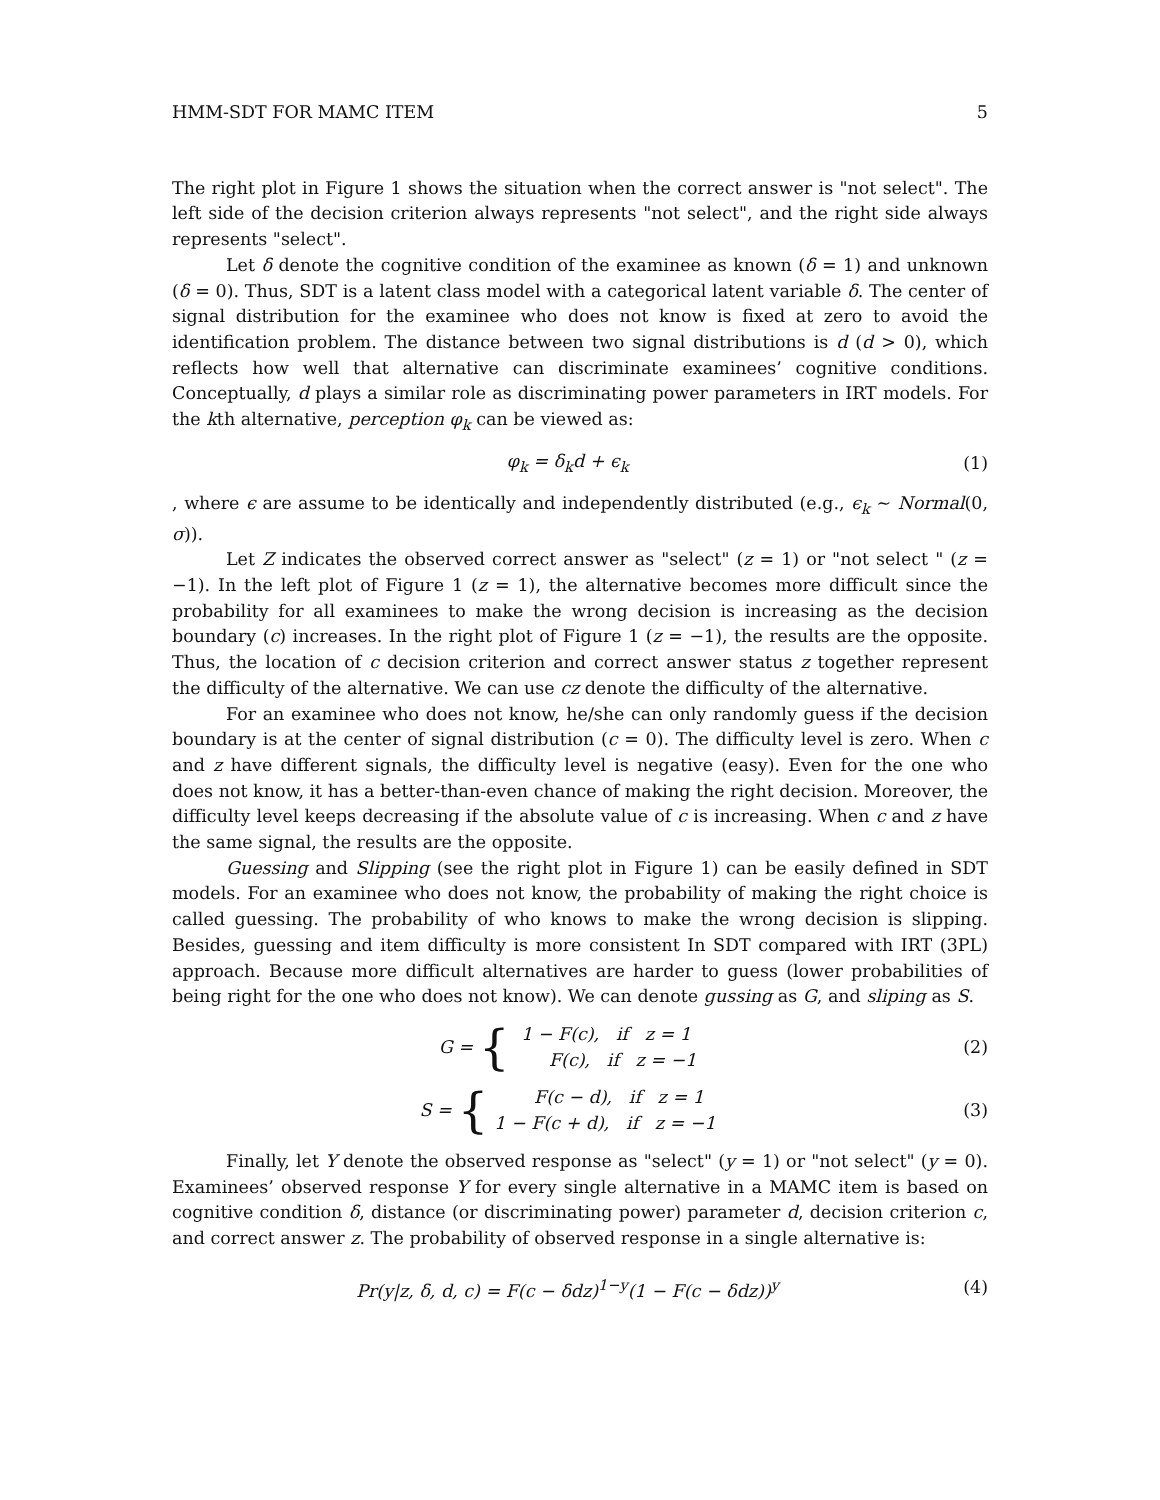HMM-SDT FOR MAMC ITEM 5
The right plot in Figure 1 shows the situation when the correct answer is "not select". The left side of the decision criterion always represents "not select", and the right side always represents "select".
Let δ denote the cognitive condition of the examinee as known (δ = 1) and unknown (δ = 0). Thus, SDT is a latent class model with a categorical latent variable δ. The center of signal distribution for the examinee who does not know is fixed at zero to avoid the identification problem. The distance between two signal distributions is d (d > 0), which reflects how well that alternative can discriminate examinees’ cognitive conditions. Conceptually, d plays a similar role as discriminating power parameters in IRT models. For the kth alternative, perception φ<sub>k</sub> can be viewed as:
φ<sub>k</sub> = δ<sub>k</sub>d + ϵ<sub>k</sub> (1)
, where ϵ are assume to be identically and independently distributed (e.g., ϵ<sub>k</sub> ∼ Normal(0, σ)).
Let Z indicates the observed correct answer as "select" (z = 1) or "not select " (z = −1). In the left plot of Figure 1 (z = 1), the alternative becomes more difficult since the probability for all examinees to make the wrong decision is increasing as the decision boundary (c) increases. In the right plot of Figure 1 (z = −1), the results are the opposite. Thus, the location of c decision criterion and correct answer status z together represent the difficulty of the alternative. We can use cz denote the difficulty of the alternative.
For an examinee who does not know, he/she can only randomly guess if the decision boundary is at the center of signal distribution (c = 0). The difficulty level is zero. When c and z have different signals, the difficulty level is negative (easy). Even for the one who does not know, it has a better-than-even chance of making the right decision. Moreover, the difficulty level keeps decreasing if the absolute value of c is increasing. When c and z have the same signal, the results are the opposite.
Guessing and Slipping (see the right plot in Figure 1) can be easily defined in SDT models. For an examinee who does not know, the probability of making the right choice is called guessing. The probability of who knows to make the wrong decision is slipping. Besides, guessing and item difficulty is more consistent In SDT compared with IRT (3PL) approach. Because more difficult alternatives are harder to guess (lower probabilities of being right for the one who does not know). We can denote gussing as G, and sliping as S.
G = {
1 − F(c), if z = 1
F(c), if z = −1
(2)
S = {
F(c − d), if z = 1
1 − F(c + d), if z = −1
(3)
Finally, let Y denote the observed response as "select" (y = 1) or "not select" (y = 0). Examinees’ observed response Y for every single alternative in a MAMC item is based on cognitive condition δ, distance (or discriminating power) parameter d, decision criterion c, and correct answer z. The probability of observed response in a single alternative is:
Pr(y|z, δ, d, c) = F(c − δdz)<sup>1−y</sup>(1 − F(c − δdz))<sup>y</sup> (4)